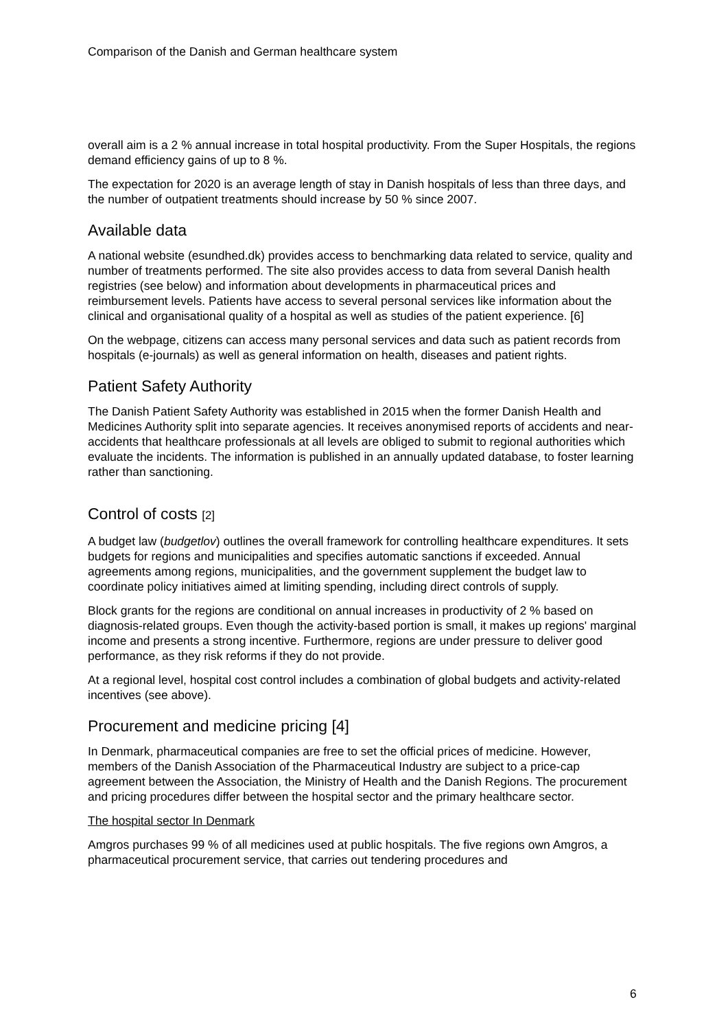Comparison of the Danish and German healthcare system
overall aim is a 2 % annual increase in total hospital productivity. From the Super Hospitals, the regions demand efficiency gains of up to 8 %.
The expectation for 2020 is an average length of stay in Danish hospitals of less than three days, and the number of outpatient treatments should increase by 50 % since 2007.
Available data
A national website (esundhed.dk) provides access to benchmarking data related to service, quality and number of treatments performed. The site also provides access to data from several Danish health registries (see below) and information about developments in pharmaceutical prices and reimbursement levels. Patients have access to several personal services like information about the clinical and organisational quality of a hospital as well as studies of the patient experience. [6]
On the webpage, citizens can access many personal services and data such as patient records from hospitals (e-journals) as well as general information on health, diseases and patient rights.
Patient Safety Authority
The Danish Patient Safety Authority was established in 2015 when the former Danish Health and Medicines Authority split into separate agencies. It receives anonymised reports of accidents and near-accidents that healthcare professionals at all levels are obliged to submit to regional authorities which evaluate the incidents. The information is published in an annually updated database, to foster learning rather than sanctioning.
Control of costs [2]
A budget law (budgetlov) outlines the overall framework for controlling healthcare expenditures. It sets budgets for regions and municipalities and specifies automatic sanctions if exceeded. Annual agreements among regions, municipalities, and the government supplement the budget law to coordinate policy initiatives aimed at limiting spending, including direct controls of supply.
Block grants for the regions are conditional on annual increases in productivity of 2 % based on diagnosis-related groups. Even though the activity-based portion is small, it makes up regions' marginal income and presents a strong incentive. Furthermore, regions are under pressure to deliver good performance, as they risk reforms if they do not provide.
At a regional level, hospital cost control includes a combination of global budgets and activity-related incentives (see above).
Procurement and medicine pricing [4]
In Denmark, pharmaceutical companies are free to set the official prices of medicine. However, members of the Danish Association of the Pharmaceutical Industry are subject to a price-cap agreement between the Association, the Ministry of Health and the Danish Regions. The procurement and pricing procedures differ between the hospital sector and the primary healthcare sector.
The hospital sector In Denmark
Amgros purchases 99 % of all medicines used at public hospitals. The five regions own Amgros, a pharmaceutical procurement service, that carries out tendering procedures and
6